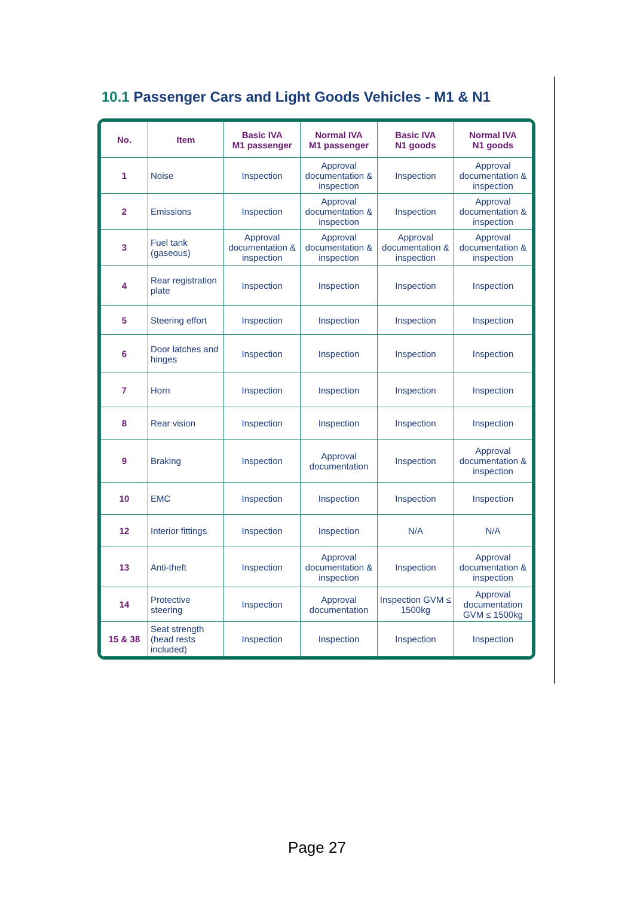10.1 Passenger Cars and Light Goods Vehicles - M1 & N1
| No. | Item | Basic IVA M1 passenger | Normal IVA M1 passenger | Basic IVA N1 goods | Normal IVA N1 goods |
| --- | --- | --- | --- | --- | --- |
| 1 | Noise | Inspection | Approval documentation & inspection | Inspection | Approval documentation & inspection |
| 2 | Emissions | Inspection | Approval documentation & inspection | Inspection | Approval documentation & inspection |
| 3 | Fuel tank (gaseous) | Approval documentation & inspection | Approval documentation & inspection | Approval documentation & inspection | Approval documentation & inspection |
| 4 | Rear registration plate | Inspection | Inspection | Inspection | Inspection |
| 5 | Steering effort | Inspection | Inspection | Inspection | Inspection |
| 6 | Door latches and hinges | Inspection | Inspection | Inspection | Inspection |
| 7 | Horn | Inspection | Inspection | Inspection | Inspection |
| 8 | Rear vision | Inspection | Inspection | Inspection | Inspection |
| 9 | Braking | Inspection | Approval documentation | Inspection | Approval documentation & inspection |
| 10 | EMC | Inspection | Inspection | Inspection | Inspection |
| 12 | Interior fittings | Inspection | Inspection | N/A | N/A |
| 13 | Anti-theft | Inspection | Approval documentation & inspection | Inspection | Approval documentation & inspection |
| 14 | Protective steering | Inspection | Approval documentation | Inspection GVM ≤ 1500kg | Approval documentation GVM ≤ 1500kg |
| 15 & 38 | Seat strength (head rests included) | Inspection | Inspection | Inspection | Inspection |
Page 27